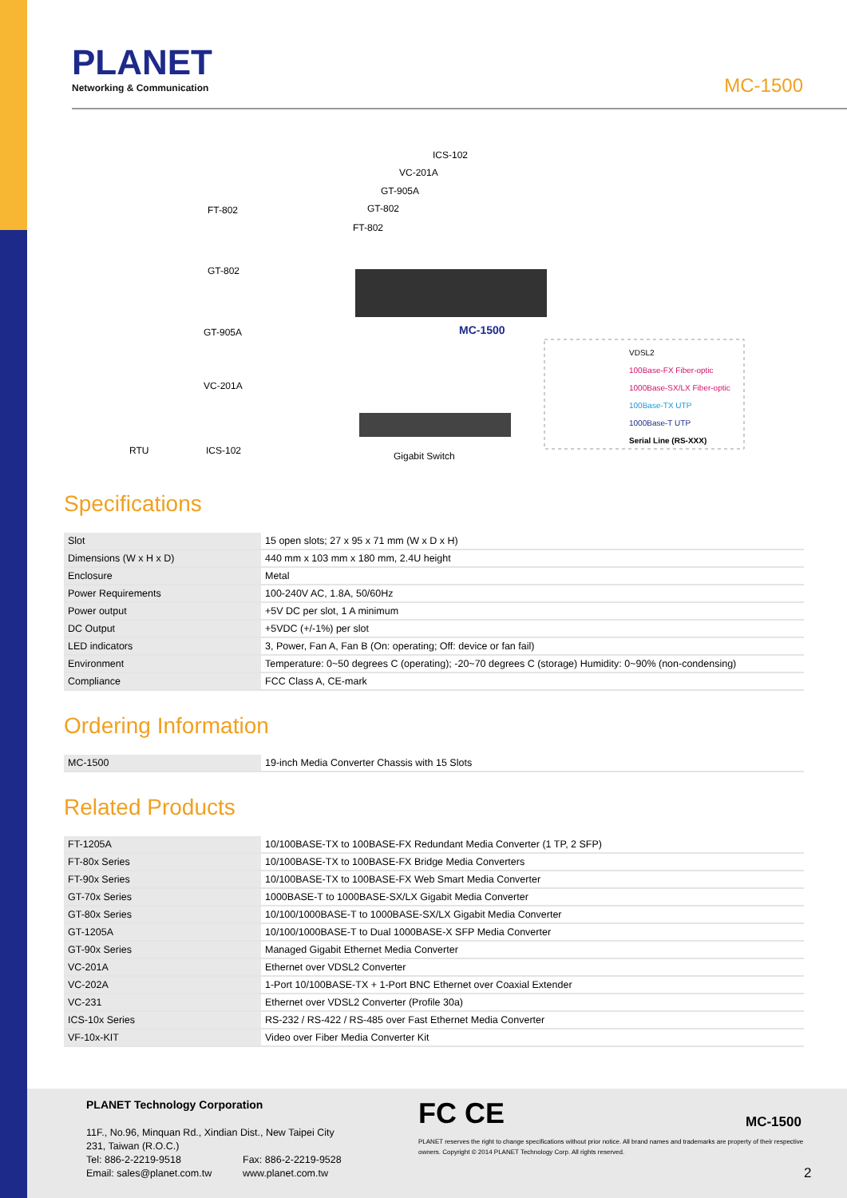PLANET
Networking & Communication
MC-1500
ICS-102
VC-201A
GT-905A
GT-802
FT-802
FT-802
GT-802
GT-905A
VC-201A
RTU ICS-102
MC-1500
Gigabit Switch
VDSL2
100Base-FX Fiber-optic
1000Base-SX/LX Fiber-optic
100Base-TX UTP
1000Base-T UTP
Serial Line (RS-XXX)
Specifications
| Slot | 15 open slots; 27 x 95 x 71 mm (W x D x H) |
| Dimensions (W x H x D) | 440 mm x 103 mm x 180 mm, 2.4U height |
| Enclosure | Metal |
| Power Requirements | 100-240V AC, 1.8A, 50/60Hz |
| Power output | +5V DC per slot, 1 A minimum |
| DC Output | +5VDC (+/-1%) per slot |
| LED indicators | 3, Power, Fan A, Fan B (On: operating; Off: device or fan fail) |
| Environment | Temperature: 0~50 degrees C (operating); -20~70 degrees C (storage) Humidity: 0~90% (non-condensing) |
| Compliance | FCC Class A, CE-mark |
Ordering Information
| MC-1500 | 19-inch Media Converter Chassis with 15 Slots |
Related Products
| FT-1205A | 10/100BASE-TX to 100BASE-FX Redundant Media Converter (1 TP, 2 SFP) |
| FT-80x Series | 10/100BASE-TX to 100BASE-FX Bridge Media Converters |
| FT-90x Series | 10/100BASE-TX to 100BASE-FX Web Smart Media Converter |
| GT-70x Series | 1000BASE-T to 1000BASE-SX/LX Gigabit Media Converter |
| GT-80x Series | 10/100/1000BASE-T to 1000BASE-SX/LX Gigabit Media Converter |
| GT-1205A | 10/100/1000BASE-T to Dual 1000BASE-X SFP Media Converter |
| GT-90x Series | Managed Gigabit Ethernet Media Converter |
| VC-201A | Ethernet over VDSL2 Converter |
| VC-202A | 1-Port 10/100BASE-TX + 1-Port BNC Ethernet over Coaxial Extender |
| VC-231 | Ethernet over VDSL2 Converter (Profile 30a) |
| ICS-10x Series | RS-232 / RS-422 / RS-485 over Fast Ethernet Media Converter |
| VF-10x-KIT | Video over Fiber Media Converter Kit |
PLANET Technology Corporation
11F., No.96, Minquan Rd., Xindian Dist., New Taipei City
231, Taiwan (R.O.C.)
Tel: 886-2-2219-9518 Fax: 886-2-2219-9528
Email: sales@planet.com.tw www.planet.com.tw
FC CE MC-1500
PLANET reserves the right to change specifications without prior notice. All brand names and trademarks are property of their respective owners. Copyright © 2014 PLANET Technology Corp. All rights reserved.
2